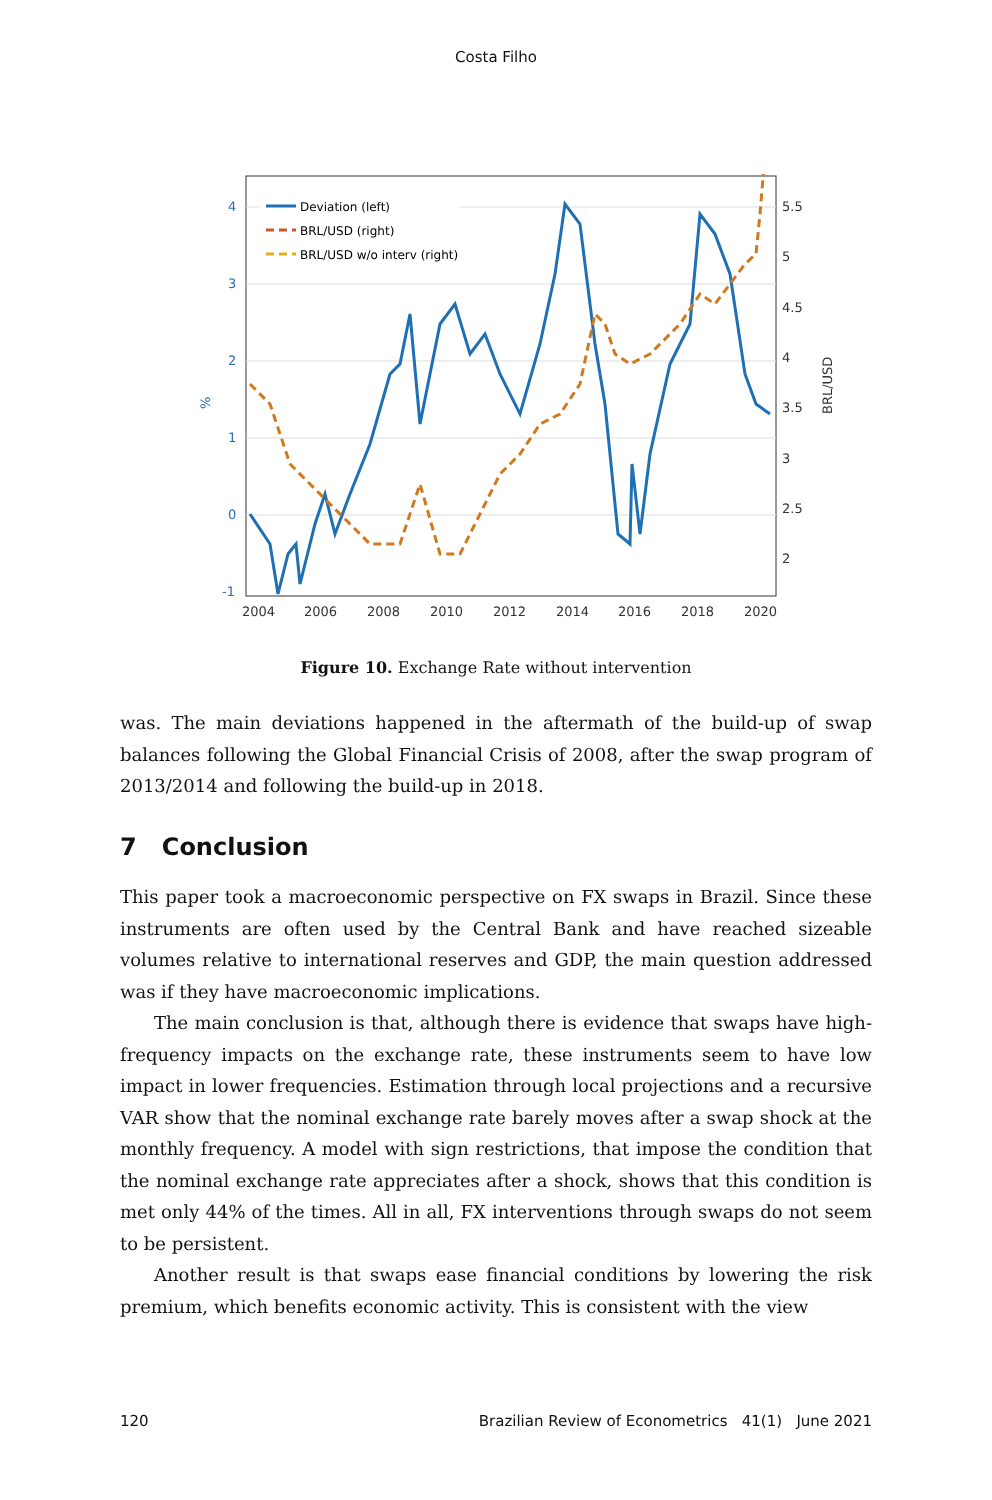Costa Filho
4
3
2
1
0
-1
%
5.5
5
4.5
4
3.5
3
2.5
2
BRL/USD
2004
2006
2008
2010
2012
2014
2016
2018
2020
Deviation (left)
BRL/USD (right)
BRL/USD w/o interv (right)
Figure 10. Exchange Rate without intervention
was. The main deviations happened in the aftermath of the build-up of swap balances following the Global Financial Crisis of 2008, after the swap program of 2013/2014 and following the build-up in 2018.
7 Conclusion
This paper took a macroeconomic perspective on FX swaps in Brazil. Since these instruments are often used by the Central Bank and have reached sizeable volumes relative to international reserves and GDP, the main question addressed was if they have macroeconomic implications.
The main conclusion is that, although there is evidence that swaps have high-frequency impacts on the exchange rate, these instruments seem to have low impact in lower frequencies. Estimation through local projections and a recursive VAR show that the nominal exchange rate barely moves after a swap shock at the monthly frequency. A model with sign restrictions, that impose the condition that the nominal exchange rate appreciates after a shock, shows that this condition is met only 44% of the times. All in all, FX interventions through swaps do not seem to be persistent.
Another result is that swaps ease financial conditions by lowering the risk premium, which benefits economic activity. This is consistent with the view
120 Brazilian Review of Econometrics 41(1) June 2021